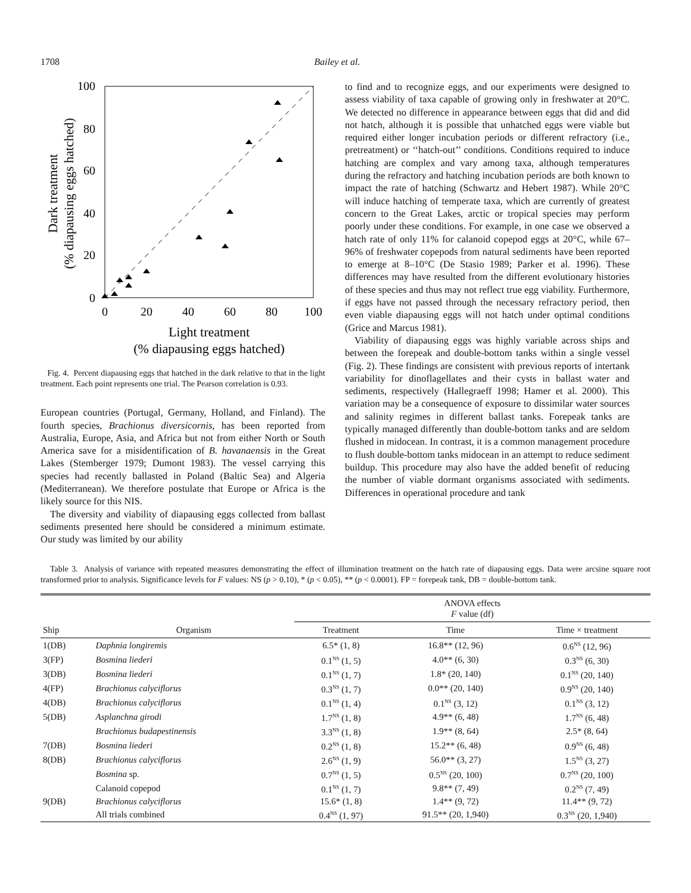1708 Bailey et al.
100
80
60
40
20
0
0
20
40
60
80
100
Light treatment
(% diapausing eggs hatched)
Dark treatment
(% diapausing eggs hatched)
Fig. 4. Percent diapausing eggs that hatched in the dark relative to that in the light treatment. Each point represents one trial. The Pearson correlation is 0.93.
European countries (Portugal, Germany, Holland, and Finland). The fourth species, Brachionus diversicornis, has been reported from Australia, Europe, Asia, and Africa but not from either North or South America save for a misidentification of B. havanaensis in the Great Lakes (Stemberger 1979; Dumont 1983). The vessel carrying this species had recently ballasted in Poland (Baltic Sea) and Algeria (Mediterranean). We therefore postulate that Europe or Africa is the likely source for this NIS.
The diversity and viability of diapausing eggs collected from ballast sediments presented here should be considered a minimum estimate. Our study was limited by our ability
to find and to recognize eggs, and our experiments were designed to assess viability of taxa capable of growing only in freshwater at 20°C. We detected no difference in appearance between eggs that did and did not hatch, although it is possible that unhatched eggs were viable but required either longer incubation periods or different refractory (i.e., pretreatment) or ‘‘hatch-out’’ conditions. Conditions required to induce hatching are complex and vary among taxa, although temperatures during the refractory and hatching incubation periods are both known to impact the rate of hatching (Schwartz and Hebert 1987). While 20°C will induce hatching of temperate taxa, which are currently of greatest concern to the Great Lakes, arctic or tropical species may perform poorly under these conditions. For example, in one case we observed a hatch rate of only 11% for calanoid copepod eggs at 20°C, while 67–96% of freshwater copepods from natural sediments have been reported to emerge at 8–10°C (De Stasio 1989; Parker et al. 1996). These differences may have resulted from the different evolutionary histories of these species and thus may not reflect true egg viability. Furthermore, if eggs have not passed through the necessary refractory period, then even viable diapausing eggs will not hatch under optimal conditions (Grice and Marcus 1981).
Viability of diapausing eggs was highly variable across ships and between the forepeak and double-bottom tanks within a single vessel (Fig. 2). These findings are consistent with previous reports of intertank variability for dinoflagellates and their cysts in ballast water and sediments, respectively (Hallegraeff 1998; Hamer et al. 2000). This variation may be a consequence of exposure to dissimilar water sources and salinity regimes in different ballast tanks. Forepeak tanks are typically managed differently than double-bottom tanks and are seldom flushed in midocean. In contrast, it is a common management procedure to flush double-bottom tanks midocean in an attempt to reduce sediment buildup. This procedure may also have the added benefit of reducing the number of viable dormant organisms associated with sediments. Differences in operational procedure and tank
Table 3. Analysis of variance with repeated measures demonstrating the effect of illumination treatment on the hatch rate of diapausing eggs. Data were arcsine square root transformed prior to analysis. Significance levels for F values: NS (p > 0.10), * (p < 0.05), ** (p < 0.0001). FP = forepeak tank, DB = double-bottom tank.
| Ship | Organism | ANOVA effects F value (df) | | |
| --- | --- | --- | --- | --- |
| | | Treatment | Time | Time × treatment |
| 1(DB) | Daphnia longiremis | 6.5* (1, 8) | 16.8** (12, 96) | 0.6<sup>NS</sup> (12, 96) |
| 3(FP) | Bosmina liederi | 0.1<sup>NS</sup> (1, 5) | 4.0** (6, 30) | 0.3<sup>NS</sup> (6, 30) |
| 3(DB) | Bosmina liederi | 0.1<sup>NS</sup> (1, 7) | 1.8* (20, 140) | 0.1<sup>NS</sup> (20, 140) |
| 4(FP) | Brachionus calyciflorus | 0.3<sup>NS</sup> (1, 7) | 0.0** (20, 140) | 0.9<sup>NS</sup> (20, 140) |
| 4(DB) | Brachionus calyciflorus | 0.1<sup>NS</sup> (1, 4) | 0.1<sup>NS</sup> (3, 12) | 0.1<sup>NS</sup> (3, 12) |
| 5(DB) | Asplanchna girodi | 1.7<sup>NS</sup> (1, 8) | 4.9** (6, 48) | 1.7<sup>NS</sup> (6, 48) |
| | Brachionus budapestinensis | 3.3<sup>NS</sup> (1, 8) | 1.9** (8, 64) | 2.5* (8, 64) |
| 7(DB) | Bosmina liederi | 0.2<sup>NS</sup> (1, 8) | 15.2** (6, 48) | 0.9<sup>NS</sup> (6, 48) |
| 8(DB) | Brachionus calyciflorus | 2.6<sup>NS</sup> (1, 9) | 56.0** (3, 27) | 1.5<sup>NS</sup> (3, 27) |
| | Bosmina sp. | 0.7<sup>NS</sup> (1, 5) | 0.5<sup>NS</sup> (20, 100) | 0.7<sup>NS</sup> (20, 100) |
| | Calanoid copepod | 0.1<sup>NS</sup> (1, 7) | 9.8** (7, 49) | 0.2<sup>NS</sup> (7, 49) |
| 9(DB) | Brachionus calyciflorus | 15.6* (1, 8) | 1.4** (9, 72) | 11.4** (9, 72) |
| | All trials combined | 0.4<sup>NS</sup> (1, 97) | 91.5** (20, 1,940) | 0.3<sup>NS</sup> (20, 1,940) |